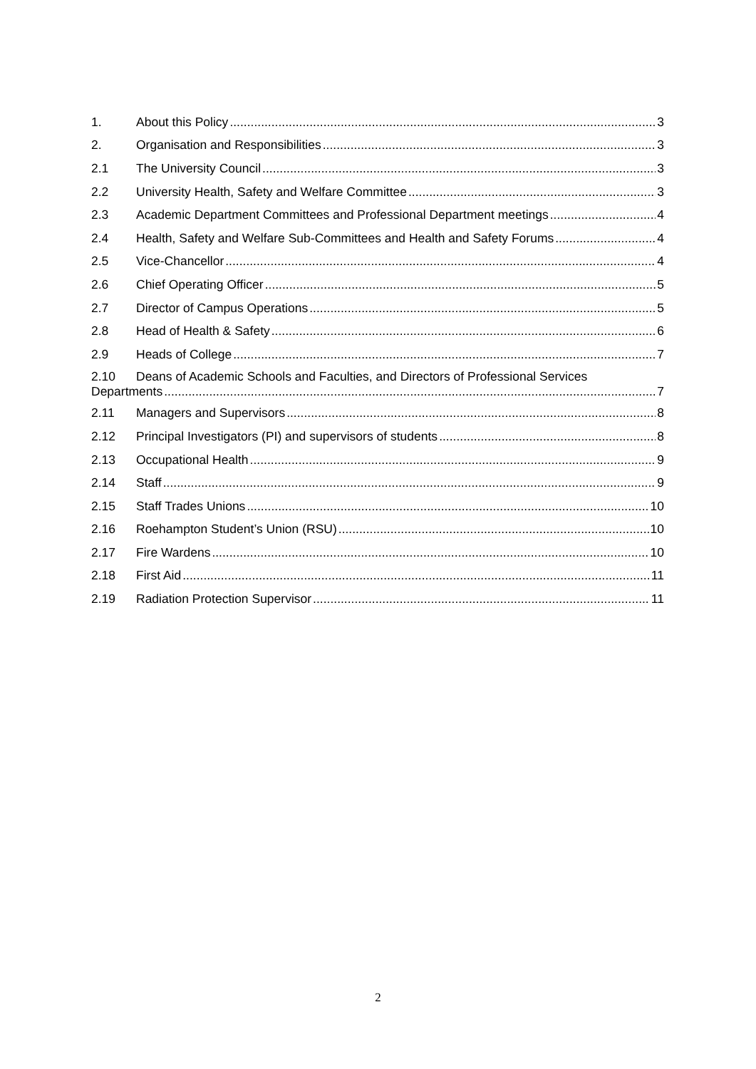1. About this Policy 3
2. Organisation and Responsibilities 3
2.1 The University Council 3
2.2 University Health, Safety and Welfare Committee 3
2.3 Academic Department Committees and Professional Department meetings 4
2.4 Health, Safety and Welfare Sub-Committees and Health and Safety Forums 4
2.5 Vice-Chancellor 4
2.6 Chief Operating Officer 5
2.7 Director of Campus Operations 5
2.8 Head of Health & Safety 6
2.9 Heads of College 7
2.10 Deans of Academic Schools and Faculties, and Directors of Professional Services
Departments 7
2.11 Managers and Supervisors 8
2.12 Principal Investigators (PI) and supervisors of students 8
2.13 Occupational Health 9
2.14 Staff 9
2.15 Staff Trades Unions 10
2.16 Roehampton Student’s Union (RSU) 10
2.17 Fire Wardens 10
2.18 First Aid 11
2.19 Radiation Protection Supervisor 11
2